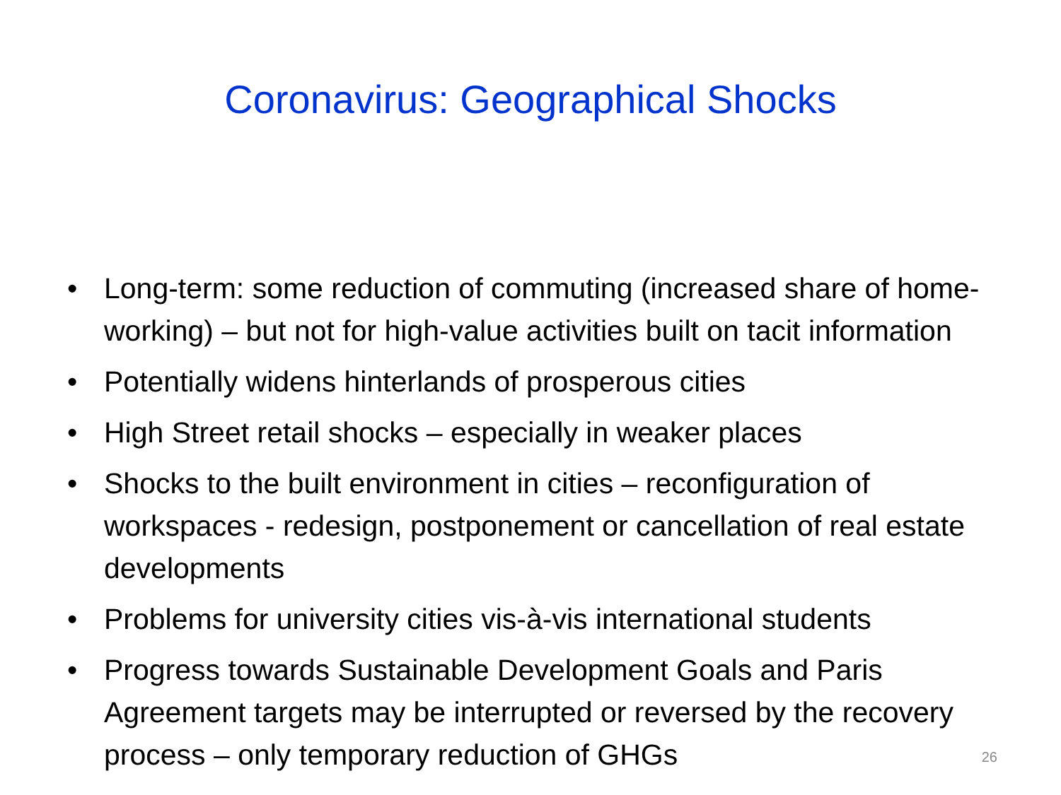Coronavirus: Geographical Shocks
• Long-term: some reduction of commuting (increased share of home-working) – but not for high-value activities built on tacit information
• Potentially widens hinterlands of prosperous cities
• High Street retail shocks – especially in weaker places
• Shocks to the built environment in cities – reconfiguration of workspaces - redesign, postponement or cancellation of real estate developments
• Problems for university cities vis-à-vis international students
• Progress towards Sustainable Development Goals and Paris Agreement targets may be interrupted or reversed by the recovery process – only temporary reduction of GHGs
26